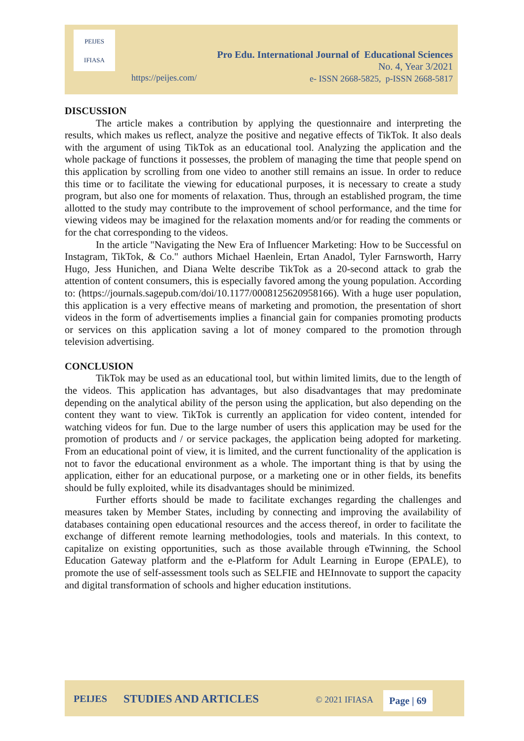PEIJES
IFIASA
Pro Edu. International Journal of Educational Sciences
No. 4, Year 3/2021
e- ISSN 2668-5825, p-ISSN 2668-5817
https://peijes.com/
DISCUSSION
The article makes a contribution by applying the questionnaire and interpreting the results, which makes us reflect, analyze the positive and negative effects of TikTok. It also deals with the argument of using TikTok as an educational tool. Analyzing the application and the whole package of functions it possesses, the problem of managing the time that people spend on this application by scrolling from one video to another still remains an issue. In order to reduce this time or to facilitate the viewing for educational purposes, it is necessary to create a study program, but also one for moments of relaxation. Thus, through an established program, the time allotted to the study may contribute to the improvement of school performance, and the time for viewing videos may be imagined for the relaxation moments and/or for reading the comments or for the chat corresponding to the videos.
In the article "Navigating the New Era of Influencer Marketing: How to be Successful on Instagram, TikTok, & Co." authors Michael Haenlein, Ertan Anadol, Tyler Farnsworth, Harry Hugo, Jess Hunichen, and Diana Welte describe TikTok as a 20-second attack to grab the attention of content consumers, this is especially favored among the young population. According to: (https://journals.sagepub.com/doi/10.1177/0008125620958166). With a huge user population, this application is a very effective means of marketing and promotion, the presentation of short videos in the form of advertisements implies a financial gain for companies promoting products or services on this application saving a lot of money compared to the promotion through television advertising.
CONCLUSION
TikTok may be used as an educational tool, but within limited limits, due to the length of the videos. This application has advantages, but also disadvantages that may predominate depending on the analytical ability of the person using the application, but also depending on the content they want to view. TikTok is currently an application for video content, intended for watching videos for fun. Due to the large number of users this application may be used for the promotion of products and / or service packages, the application being adopted for marketing. From an educational point of view, it is limited, and the current functionality of the application is not to favor the educational environment as a whole. The important thing is that by using the application, either for an educational purpose, or a marketing one or in other fields, its benefits should be fully exploited, while its disadvantages should be minimized.
Further efforts should be made to facilitate exchanges regarding the challenges and measures taken by Member States, including by connecting and improving the availability of databases containing open educational resources and the access thereof, in order to facilitate the exchange of different remote learning methodologies, tools and materials. In this context, to capitalize on existing opportunities, such as those available through eTwinning, the School Education Gateway platform and the e-Platform for Adult Learning in Europe (EPALE), to promote the use of self-assessment tools such as SELFIE and HEInnovate to support the capacity and digital transformation of schools and higher education institutions.
PEIJES STUDIES AND ARTICLES © 2021 IFIASA Page | 69